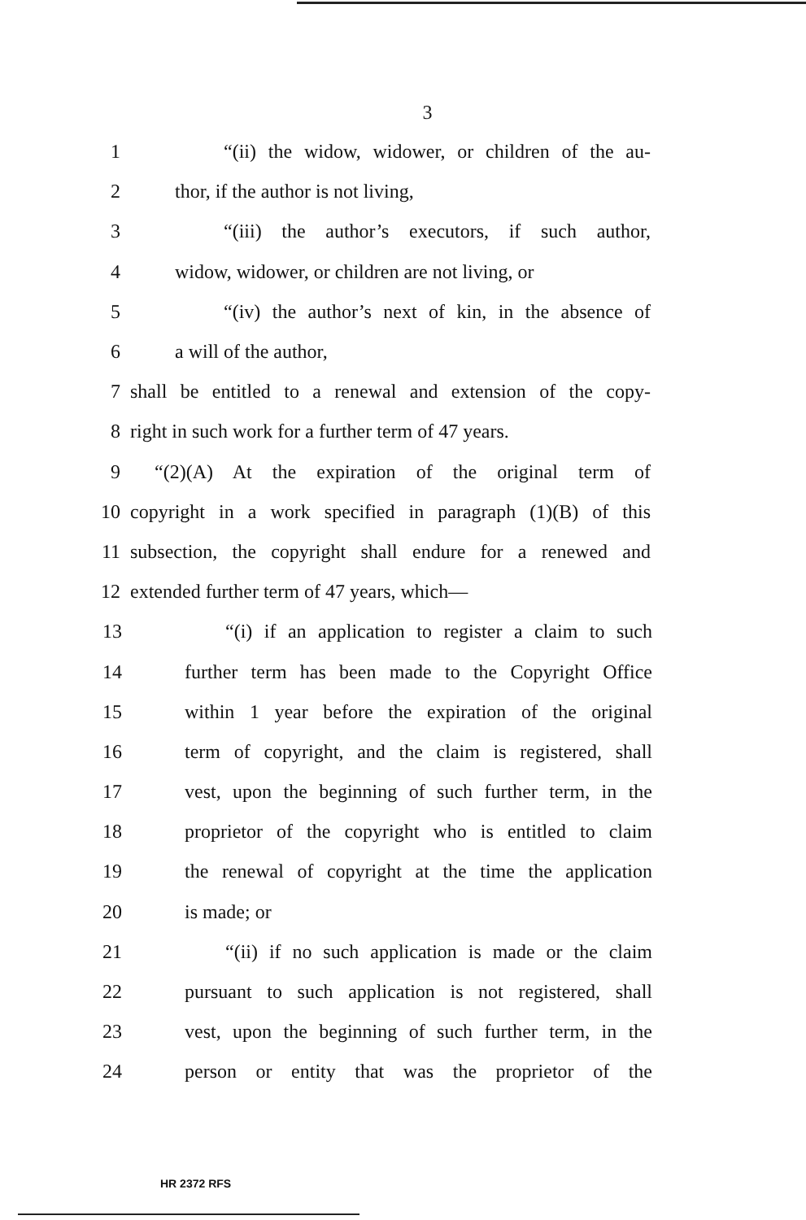3
1 “(ii) the widow, widower, or children of the au-
2 thor, if the author is not living,
3 “(iii) the author’s executors, if such author,
4 widow, widower, or children are not living, or
5 “(iv) the author’s next of kin, in the absence of
6 a will of the author,
7 shall be entitled to a renewal and extension of the copy-
8 right in such work for a further term of 47 years.
9 “(2)(A) At the expiration of the original term of
10 copyright in a work specified in paragraph (1)(B) of this
11 subsection, the copyright shall endure for a renewed and
12 extended further term of 47 years, which—
13 “(i) if an application to register a claim to such
14 further term has been made to the Copyright Office
15 within 1 year before the expiration of the original
16 term of copyright, and the claim is registered, shall
17 vest, upon the beginning of such further term, in the
18 proprietor of the copyright who is entitled to claim
19 the renewal of copyright at the time the application
20 is made; or
21 “(ii) if no such application is made or the claim
22 pursuant to such application is not registered, shall
23 vest, upon the beginning of such further term, in the
24 person or entity that was the proprietor of the
HR 2372 RFS